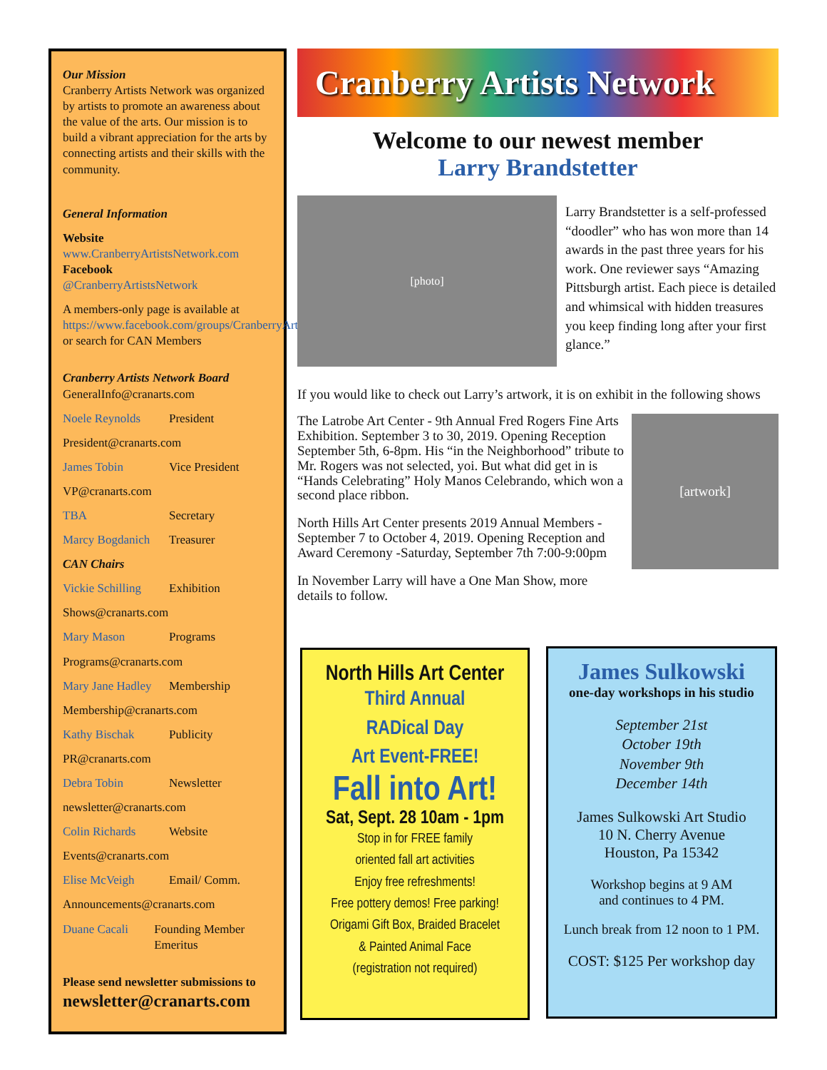Our Mission
Cranberry Artists Network was organized by artists to promote an awareness about the value of the arts. Our mission is to build a vibrant appreciation for the arts by connecting artists and their skills with the community.
General Information
Website
www.CranberryArtistsNetwork.com
Facebook
@CranberryArtistsNetwork
A members-only page is available at https://www.facebook.com/groups/CranberryArtistsMembers/, or search for CAN Members
Cranberry Artists Network Board
GeneralInfo@cranarts.com
Noele Reynolds President
President@cranarts.com
James Tobin Vice President
VP@cranarts.com
TBA Secretary
Marcy Bogdanich Treasurer
CAN Chairs
Vickie Schilling Exhibition
Shows@cranarts.com
Mary Mason Programs
Programs@cranarts.com
Mary Jane Hadley Membership
Membership@cranarts.com
Kathy Bischak Publicity
PR@cranarts.com
Debra Tobin Newsletter
newsletter@cranarts.com
Colin Richards Website
Events@cranarts.com
Elise McVeigh Email/ Comm.
Announcements@cranarts.com
Duane Cacali Founding Member Emeritus
Please send newsletter submissions to
newsletter@cranarts.com
Cranberry Artists Network
Welcome to our newest member
Larry Brandstetter
[photo]
Larry Brandstetter is a self-professed “doodler” who has won more than 14 awards in the past three years for his work. One reviewer says “Amazing Pittsburgh artist. Each piece is detailed and whimsical with hidden treasures you keep finding long after your first glance.”
If you would like to check out Larry’s artwork, it is on exhibit in the following shows
The Latrobe Art Center - 9th Annual Fred Rogers Fine Arts Exhibition. September 3 to 30, 2019. Opening Reception September 5th, 6-8pm. His “in the Neighborhood” tribute to Mr. Rogers was not selected, yoi. But what did get in is “Hands Celebrating” Holy Manos Celebrando, which won a second place ribbon.
North Hills Art Center presents 2019 Annual Members - September 7 to October 4, 2019. Opening Reception and Award Ceremony -Saturday, September 7th 7:00-9:00pm
In November Larry will have a One Man Show, more details to follow.
[artwork]
North Hills Art Center
Third Annual
RADical Day
Art Event-FREE!
Fall into Art!
Sat, Sept. 28 10am - 1pm
Stop in for FREE family
oriented fall art activities
Enjoy free refreshments!
Free pottery demos! Free parking!
Origami Gift Box, Braided Bracelet
& Painted Animal Face
(registration not required)
James Sulkowski
one-day workshops in his studio
September 21st
October 19th
November 9th
December 14th
James Sulkowski Art Studio
10 N. Cherry Avenue
Houston, Pa 15342
Workshop begins at 9 AM
and continues to 4 PM.
Lunch break from 12 noon to 1 PM.
COST: $125 Per workshop day